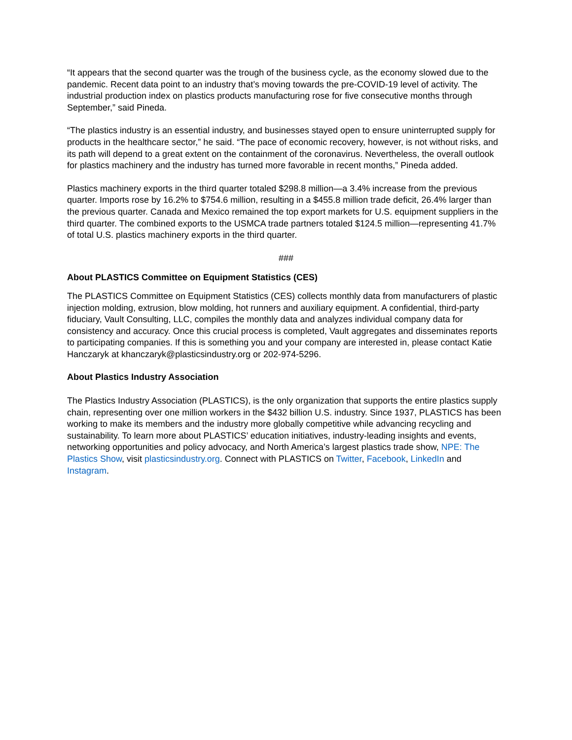“It appears that the second quarter was the trough of the business cycle, as the economy slowed due to the pandemic. Recent data point to an industry that’s moving towards the pre-COVID-19 level of activity. The industrial production index on plastics products manufacturing rose for five consecutive months through September,” said Pineda.
“The plastics industry is an essential industry, and businesses stayed open to ensure uninterrupted supply for products in the healthcare sector,” he said. “The pace of economic recovery, however, is not without risks, and its path will depend to a great extent on the containment of the coronavirus. Nevertheless, the overall outlook for plastics machinery and the industry has turned more favorable in recent months,” Pineda added.
Plastics machinery exports in the third quarter totaled $298.8 million—a 3.4% increase from the previous quarter. Imports rose by 16.2% to $754.6 million, resulting in a $455.8 million trade deficit, 26.4% larger than the previous quarter. Canada and Mexico remained the top export markets for U.S. equipment suppliers in the third quarter. The combined exports to the USMCA trade partners totaled $124.5 million—representing 41.7% of total U.S. plastics machinery exports in the third quarter.
###
About PLASTICS Committee on Equipment Statistics (CES)
The PLASTICS Committee on Equipment Statistics (CES) collects monthly data from manufacturers of plastic injection molding, extrusion, blow molding, hot runners and auxiliary equipment. A confidential, third-party fiduciary, Vault Consulting, LLC, compiles the monthly data and analyzes individual company data for consistency and accuracy. Once this crucial process is completed, Vault aggregates and disseminates reports to participating companies. If this is something you and your company are interested in, please contact Katie Hanczaryk at khanczaryk@plasticsindustry.org or 202-974-5296.
About Plastics Industry Association
The Plastics Industry Association (PLASTICS), is the only organization that supports the entire plastics supply chain, representing over one million workers in the $432 billion U.S. industry. Since 1937, PLASTICS has been working to make its members and the industry more globally competitive while advancing recycling and sustainability. To learn more about PLASTICS’ education initiatives, industry-leading insights and events, networking opportunities and policy advocacy, and North America’s largest plastics trade show, NPE: The Plastics Show, visit plasticsindustry.org. Connect with PLASTICS on Twitter, Facebook, LinkedIn and Instagram.